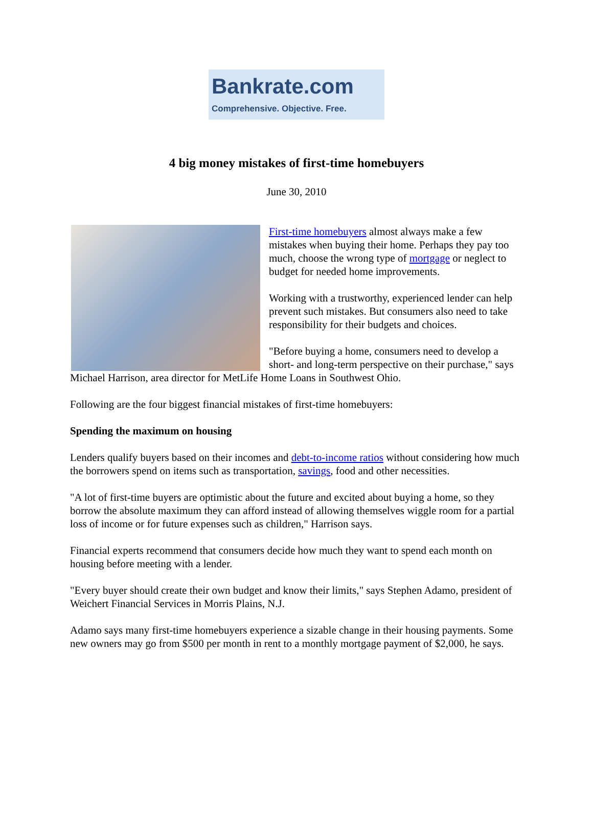Bankrate.com
Comprehensive. Objective. Free.
4 big money mistakes of first-time homebuyers
June 30, 2010
First-time homebuyers almost always make a few mistakes when buying their home. Perhaps they pay too much, choose the wrong type of mortgage or neglect to budget for needed home improvements.
Working with a trustworthy, experienced lender can help prevent such mistakes. But consumers also need to take responsibility for their budgets and choices.
"Before buying a home, consumers need to develop a short- and long-term perspective on their purchase," says Michael Harrison, area director for MetLife Home Loans in Southwest Ohio.
Following are the four biggest financial mistakes of first-time homebuyers:
Spending the maximum on housing
Lenders qualify buyers based on their incomes and debt-to-income ratios without considering how much the borrowers spend on items such as transportation, savings, food and other necessities.
"A lot of first-time buyers are optimistic about the future and excited about buying a home, so they borrow the absolute maximum they can afford instead of allowing themselves wiggle room for a partial loss of income or for future expenses such as children," Harrison says.
Financial experts recommend that consumers decide how much they want to spend each month on housing before meeting with a lender.
"Every buyer should create their own budget and know their limits," says Stephen Adamo, president of Weichert Financial Services in Morris Plains, N.J.
Adamo says many first-time homebuyers experience a sizable change in their housing payments. Some new owners may go from $500 per month in rent to a monthly mortgage payment of $2,000, he says.